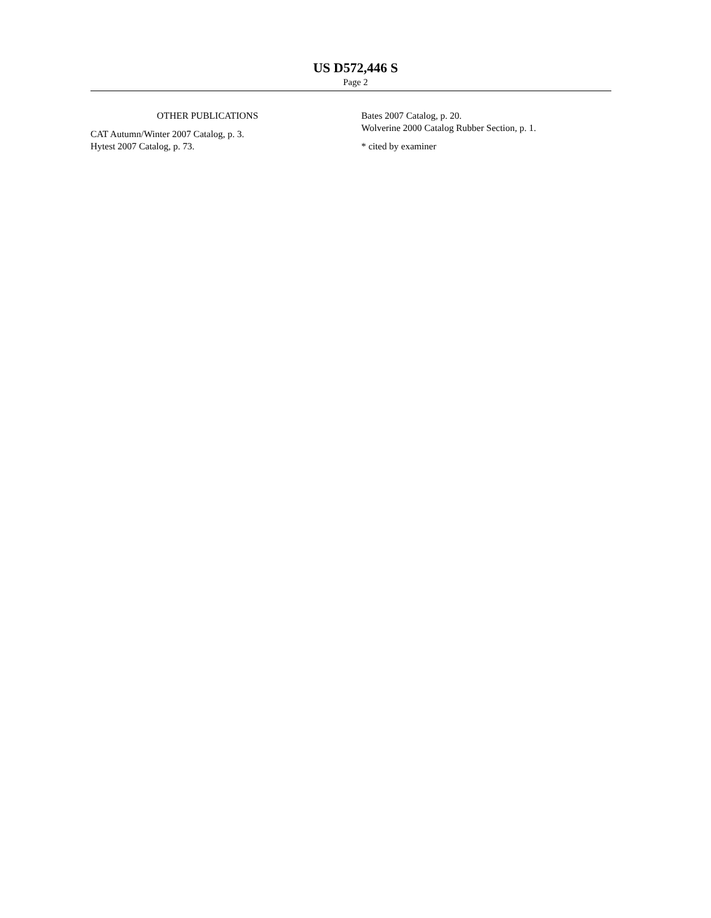US D572,446 S
Page 2
OTHER PUBLICATIONS
CAT Autumn/Winter 2007 Catalog, p. 3.
Hytest 2007 Catalog, p. 73.
Bates 2007 Catalog, p. 20.
Wolverine 2000 Catalog Rubber Section, p. 1.
* cited by examiner